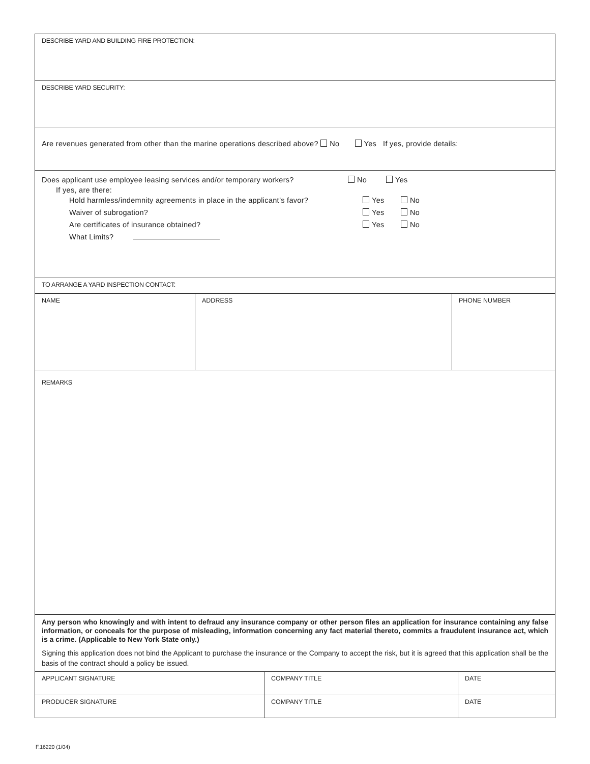DESCRIBE YARD AND BUILDING FIRE PROTECTION:
DESCRIBE YARD SECURITY:
Are revenues generated from other than the marine operations described above? No Yes If yes, provide details:
Does applicant use employee leasing services and/or temporary workers? No Yes
If yes, are there:
Hold harmless/indemnity agreements in place in the applicant’s favor? Yes No
Waiver of subrogation? Yes No
Are certificates of insurance obtained? Yes No
What Limits?
TO ARRANGE A YARD INSPECTION CONTACT:
| NAME | ADDRESS | PHONE NUMBER |
REMARKS
Any person who knowingly and with intent to defraud any insurance company or other person files an application for insurance containing any false information, or conceals for the purpose of misleading, information concerning any fact material thereto, commits a fraudulent insurance act, which is a crime. (Applicable to New York State only.)
Signing this application does not bind the Applicant to purchase the insurance or the Company to accept the risk, but it is agreed that this application shall be the basis of the contract should a policy be issued.
| APPLICANT SIGNATURE | COMPANY TITLE | DATE |
| PRODUCER SIGNATURE | COMPANY TITLE | DATE |
F.16220 (1/04)